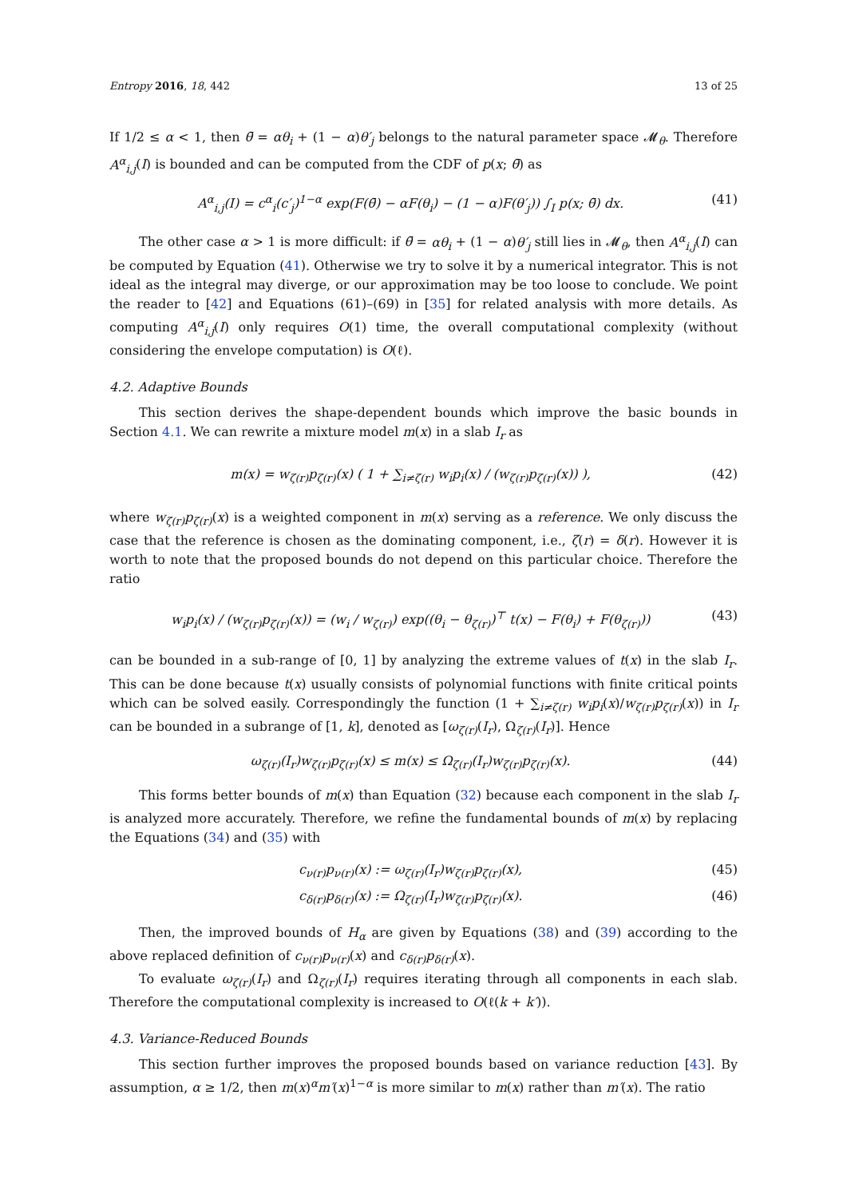Entropy 2016, 18, 442 13 of 25
If 1/2 ≤ α < 1, then θ̄ = αθ<sub>i</sub> + (1 − α)θ′<sub>j</sub> belongs to the natural parameter space 𝓜<sub>θ</sub>. Therefore A<sup>α</sup><sub>i,j</sub>(I) is bounded and can be computed from the CDF of p(x; θ̄) as
A<sup>α</sup><sub>i,j</sub>(I) = c<sup>α</sup><sub>i</sub>(c′<sub>j</sub>)<sup>1−α</sup> exp(F(θ̄) − αF(θ<sub>i</sub>) − (1 − α)F(θ′<sub>j</sub>)) ∫<sub>I</sub> p(x; θ̄) dx. (41)
The other case α > 1 is more difficult: if θ̄ = αθ<sub>i</sub> + (1 − α)θ′<sub>j</sub> still lies in 𝓜<sub>θ</sub>, then A<sup>α</sup><sub>i,j</sub>(I) can be computed by Equation (41). Otherwise we try to solve it by a numerical integrator. This is not ideal as the integral may diverge, or our approximation may be too loose to conclude. We point the reader to [42] and Equations (61)–(69) in [35] for related analysis with more details. As computing A<sup>α</sup><sub>i,j</sub>(I) only requires O(1) time, the overall computational complexity (without considering the envelope computation) is O(ℓ).
4.2. Adaptive Bounds
This section derives the shape-dependent bounds which improve the basic bounds in Section 4.1. We can rewrite a mixture model m(x) in a slab I<sub>r</sub> as
m(x) = w<sub>ζ(r)</sub>p<sub>ζ(r)</sub>(x) ( 1 + ∑<sub>i≠ζ(r)</sub> w<sub>i</sub>p<sub>i</sub>(x) / (w<sub>ζ(r)</sub>p<sub>ζ(r)</sub>(x)) ), (42)
where w<sub>ζ(r)</sub>p<sub>ζ(r)</sub>(x) is a weighted component in m(x) serving as a reference. We only discuss the case that the reference is chosen as the dominating component, i.e., ζ(r) = δ(r). However it is worth to note that the proposed bounds do not depend on this particular choice. Therefore the ratio
w<sub>i</sub>p<sub>i</sub>(x) / (w<sub>ζ(r)</sub>p<sub>ζ(r)</sub>(x)) = (w<sub>i</sub> / w<sub>ζ(r)</sub>) exp((θ<sub>i</sub> − θ<sub>ζ(r)</sub>)<sup>⊤</sup> t(x) − F(θ<sub>i</sub>) + F(θ<sub>ζ(r)</sub>)) (43)
can be bounded in a sub-range of [0, 1] by analyzing the extreme values of t(x) in the slab I<sub>r</sub>. This can be done because t(x) usually consists of polynomial functions with finite critical points which can be solved easily. Correspondingly the function (1 + ∑<sub>i≠ζ(r)</sub> w<sub>i</sub>p<sub>i</sub>(x)/w<sub>ζ(r)</sub>p<sub>ζ(r)</sub>(x)) in I<sub>r</sub> can be bounded in a subrange of [1, k], denoted as [ω<sub>ζ(r)</sub>(I<sub>r</sub>), Ω<sub>ζ(r)</sub>(I<sub>r</sub>)]. Hence
ω<sub>ζ(r)</sub>(I<sub>r</sub>)w<sub>ζ(r)</sub>p<sub>ζ(r)</sub>(x) ≤ m(x) ≤ Ω<sub>ζ(r)</sub>(I<sub>r</sub>)w<sub>ζ(r)</sub>p<sub>ζ(r)</sub>(x). (44)
This forms better bounds of m(x) than Equation (32) because each component in the slab I<sub>r</sub> is analyzed more accurately. Therefore, we refine the fundamental bounds of m(x) by replacing the Equations (34) and (35) with
c<sub>ν(r)</sub>p<sub>ν(r)</sub>(x) := ω<sub>ζ(r)</sub>(I<sub>r</sub>)w<sub>ζ(r)</sub>p<sub>ζ(r)</sub>(x), (45)
c<sub>δ(r)</sub>p<sub>δ(r)</sub>(x) := Ω<sub>ζ(r)</sub>(I<sub>r</sub>)w<sub>ζ(r)</sub>p<sub>ζ(r)</sub>(x). (46)
Then, the improved bounds of H<sub>α</sub> are given by Equations (38) and (39) according to the above replaced definition of c<sub>ν(r)</sub>p<sub>ν(r)</sub>(x) and c<sub>δ(r)</sub>p<sub>δ(r)</sub>(x).
To evaluate ω<sub>ζ(r)</sub>(I<sub>r</sub>) and Ω<sub>ζ(r)</sub>(I<sub>r</sub>) requires iterating through all components in each slab. Therefore the computational complexity is increased to O(ℓ(k + k′)).
4.3. Variance-Reduced Bounds
This section further improves the proposed bounds based on variance reduction [43]. By assumption, α ≥ 1/2, then m(x)<sup>α</sup>m′(x)<sup>1−α</sup> is more similar to m(x) rather than m′(x). The ratio